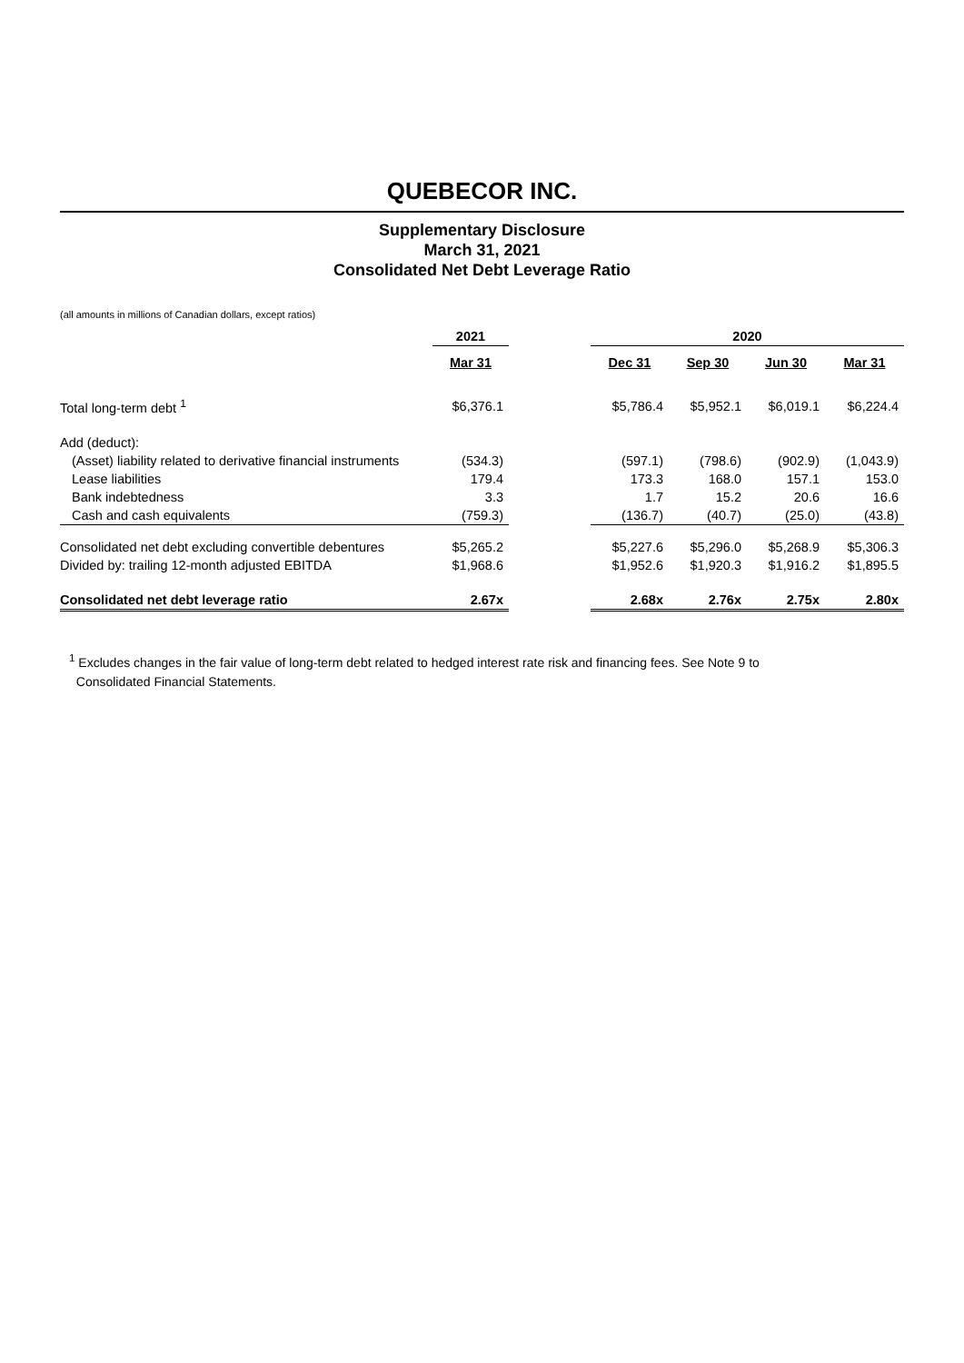QUEBECOR INC.
Supplementary Disclosure
March 31, 2021
Consolidated Net Debt Leverage Ratio
(all amounts in millions of Canadian dollars, except ratios)
| | 2021 | | 2020 | | | |
| --- | --- | --- | --- | --- | --- | --- |
| | Mar 31 | | Dec 31 | Sep 30 | Jun 30 | Mar 31 |
| Total long-term debt <sup>1</sup> | $6,376.1 | | $5,786.4 | $5,952.1 | $6,019.1 | $6,224.4 |
| Add (deduct): | | | | | | |
| (Asset) liability related to derivative financial instruments | (534.3) | | (597.1) | (798.6) | (902.9) | (1,043.9) |
| Lease liabilities | 179.4 | | 173.3 | 168.0 | 157.1 | 153.0 |
| Bank indebtedness | 3.3 | | 1.7 | 15.2 | 20.6 | 16.6 |
| Cash and cash equivalents | (759.3) | | (136.7) | (40.7) | (25.0) | (43.8) |
| Consolidated net debt excluding convertible debentures | $5,265.2 | | $5,227.6 | $5,296.0 | $5,268.9 | $5,306.3 |
| Divided by: trailing 12-month adjusted EBITDA | $1,968.6 | | $1,952.6 | $1,920.3 | $1,916.2 | $1,895.5 |
| Consolidated net debt leverage ratio | 2.67x | | 2.68x | 2.76x | 2.75x | 2.80x |
<sup>1</sup> Excludes changes in the fair value of long-term debt related to hedged interest rate risk and financing fees. See Note 9 to
Consolidated Financial Statements.